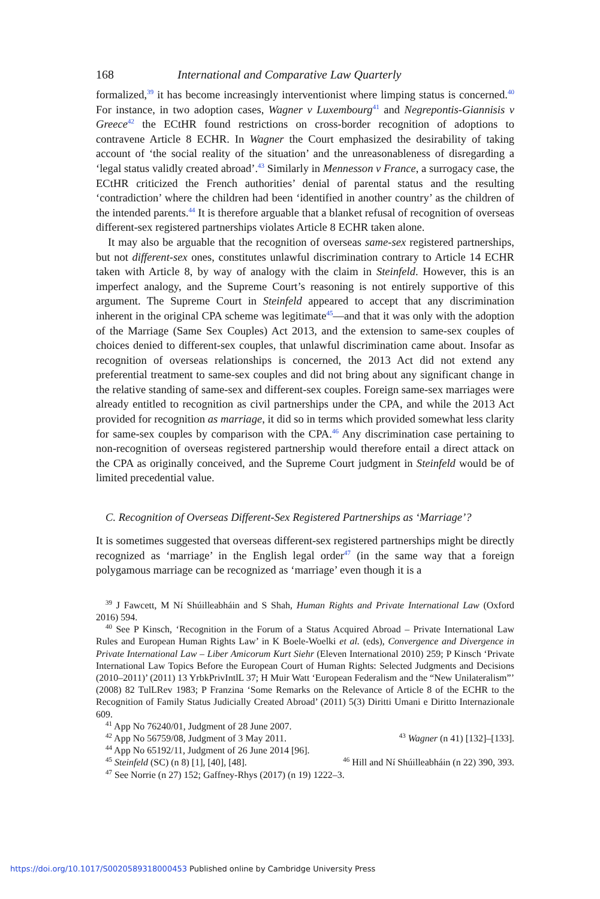168 International and Comparative Law Quarterly
formalized,<sup>39</sup> it has become increasingly interventionist where limping status is concerned.<sup>40</sup> For instance, in two adoption cases, Wagner v Luxembourg<sup>41</sup> and Negrepontis-Giannisis v Greece<sup>42</sup> the ECtHR found restrictions on cross-border recognition of adoptions to contravene Article 8 ECHR. In Wagner the Court emphasized the desirability of taking account of ‘the social reality of the situation’ and the unreasonableness of disregarding a ‘legal status validly created abroad’.<sup>43</sup> Similarly in Mennesson v France, a surrogacy case, the ECtHR criticized the French authorities’ denial of parental status and the resulting ‘contradiction’ where the children had been ‘identified in another country’ as the children of the intended parents.<sup>44</sup> It is therefore arguable that a blanket refusal of recognition of overseas different-sex registered partnerships violates Article 8 ECHR taken alone.
It may also be arguable that the recognition of overseas same-sex registered partnerships, but not different-sex ones, constitutes unlawful discrimination contrary to Article 14 ECHR taken with Article 8, by way of analogy with the claim in Steinfeld. However, this is an imperfect analogy, and the Supreme Court’s reasoning is not entirely supportive of this argument. The Supreme Court in Steinfeld appeared to accept that any discrimination inherent in the original CPA scheme was legitimate<sup>45</sup>—and that it was only with the adoption of the Marriage (Same Sex Couples) Act 2013, and the extension to same-sex couples of choices denied to different-sex couples, that unlawful discrimination came about. Insofar as recognition of overseas relationships is concerned, the 2013 Act did not extend any preferential treatment to same-sex couples and did not bring about any significant change in the relative standing of same-sex and different-sex couples. Foreign same-sex marriages were already entitled to recognition as civil partnerships under the CPA, and while the 2013 Act provided for recognition as marriage, it did so in terms which provided somewhat less clarity for same-sex couples by comparison with the CPA.<sup>46</sup> Any discrimination case pertaining to non-recognition of overseas registered partnership would therefore entail a direct attack on the CPA as originally conceived, and the Supreme Court judgment in Steinfeld would be of limited precedential value.
C. Recognition of Overseas Different-Sex Registered Partnerships as ‘Marriage’?
It is sometimes suggested that overseas different-sex registered partnerships might be directly recognized as ‘marriage’ in the English legal order<sup>47</sup> (in the same way that a foreign polygamous marriage can be recognized as ‘marriage’ even though it is a
<sup>39</sup> J Fawcett, M Ní Shúilleabháin and S Shah, Human Rights and Private International Law (Oxford 2016) 594.
<sup>40</sup> See P Kinsch, ‘Recognition in the Forum of a Status Acquired Abroad – Private International Law Rules and European Human Rights Law’ in K Boele-Woelki et al. (eds), Convergence and Divergence in Private International Law – Liber Amicorum Kurt Siehr (Eleven International 2010) 259; P Kinsch ‘Private International Law Topics Before the European Court of Human Rights: Selected Judgments and Decisions (2010–2011)’ (2011) 13 YrbkPrivIntlL 37; H Muir Watt ‘European Federalism and the “New Unilateralism”’ (2008) 82 TulLRev 1983; P Franzina ‘Some Remarks on the Relevance of Article 8 of the ECHR to the Recognition of Family Status Judicially Created Abroad’ (2011) 5(3) Diritti Umani e Diritto Internazionale 609.
<sup>41</sup> App No 76240/01, Judgment of 28 June 2007.
<sup>42</sup> App No 56759/08, Judgment of 3 May 2011. <sup>43</sup> Wagner (n 41) [132]–[133].
<sup>44</sup> App No 65192/11, Judgment of 26 June 2014 [96].
<sup>45</sup> Steinfeld (SC) (n 8) [1], [40], [48]. <sup>46</sup> Hill and Ní Shúilleabháin (n 22) 390, 393.
<sup>47</sup> See Norrie (n 27) 152; Gaffney-Rhys (2017) (n 19) 1222–3.
https://doi.org/10.1017/S0020589318000453 Published online by Cambridge University Press